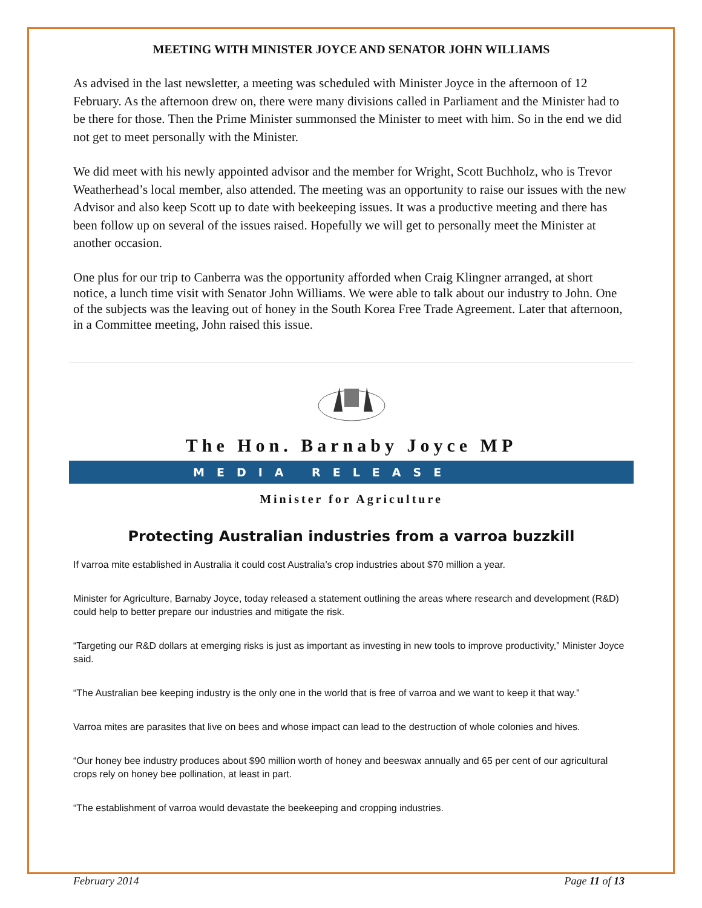MEETING WITH MINISTER JOYCE AND SENATOR JOHN WILLIAMS
As advised in the last newsletter, a meeting was scheduled with Minister Joyce in the afternoon of 12 February. As the afternoon drew on, there were many divisions called in Parliament and the Minister had to be there for those. Then the Prime Minister summonsed the Minister to meet with him. So in the end we did not get to meet personally with the Minister.
We did meet with his newly appointed advisor and the member for Wright, Scott Buchholz, who is Trevor Weatherhead’s local member, also attended. The meeting was an opportunity to raise our issues with the new Advisor and also keep Scott up to date with beekeeping issues. It was a productive meeting and there has been follow up on several of the issues raised. Hopefully we will get to personally meet the Minister at another occasion.
One plus for our trip to Canberra was the opportunity afforded when Craig Klingner arranged, at short notice, a lunch time visit with Senator John Williams. We were able to talk about our industry to John. One of the subjects was the leaving out of honey in the South Korea Free Trade Agreement. Later that afternoon, in a Committee meeting, John raised this issue.
The Hon. Barnaby Joyce MP
MEDIA RELEASE
Minister for Agriculture
Protecting Australian industries from a varroa buzzkill
If varroa mite established in Australia it could cost Australia’s crop industries about $70 million a year.
Minister for Agriculture, Barnaby Joyce, today released a statement outlining the areas where research and development (R&D) could help to better prepare our industries and mitigate the risk.
“Targeting our R&D dollars at emerging risks is just as important as investing in new tools to improve productivity,” Minister Joyce said.
“The Australian bee keeping industry is the only one in the world that is free of varroa and we want to keep it that way.”
Varroa mites are parasites that live on bees and whose impact can lead to the destruction of whole colonies and hives.
“Our honey bee industry produces about $90 million worth of honey and beeswax annually and 65 per cent of our agricultural crops rely on honey bee pollination, at least in part.
“The establishment of varroa would devastate the beekeeping and cropping industries.
February 2014 Page 11 of 13